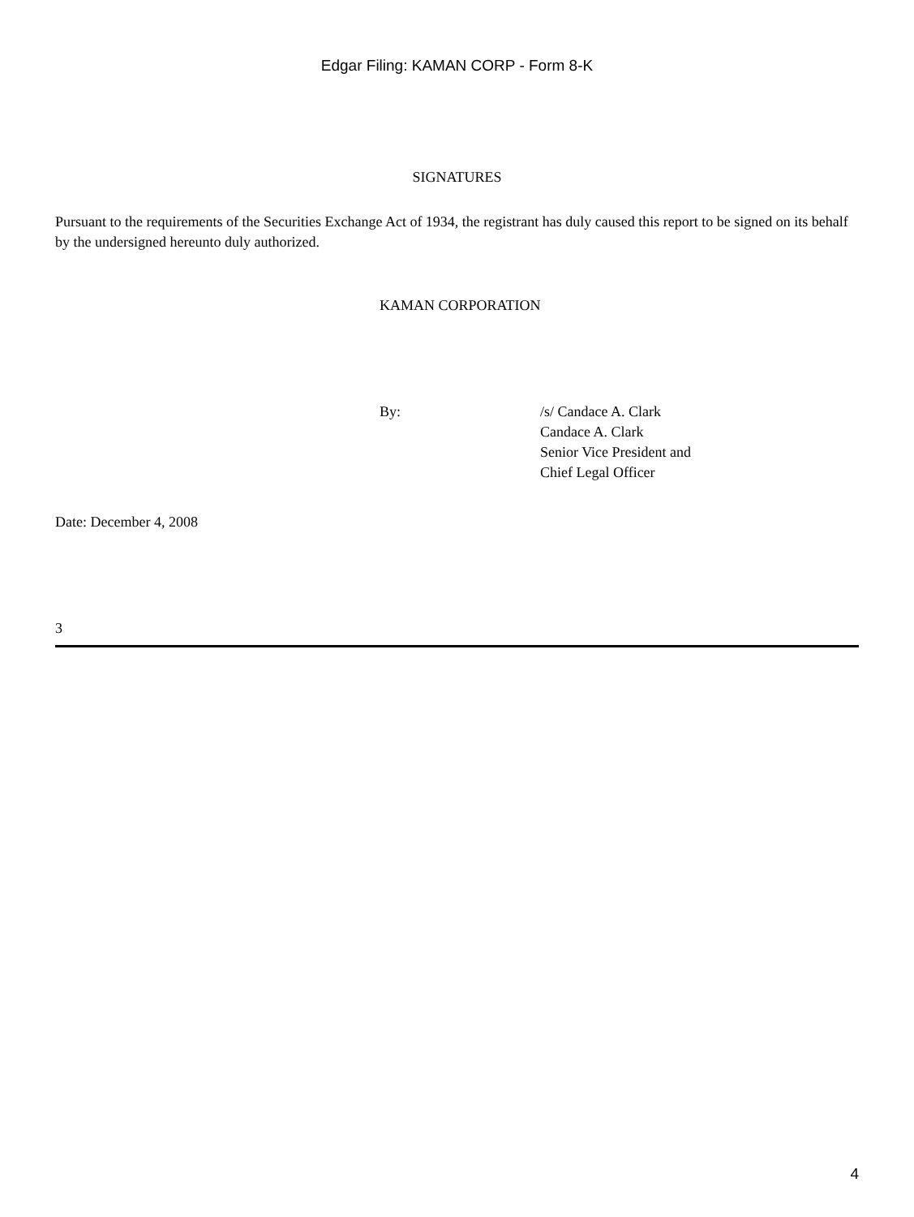Edgar Filing: KAMAN CORP - Form 8-K
SIGNATURES
Pursuant to the requirements of the Securities Exchange Act of 1934, the registrant has duly caused this report to be signed on its behalf by the undersigned hereunto duly authorized.
KAMAN CORPORATION
By: /s/ Candace A. Clark
Candace A. Clark
Senior Vice President and
Chief Legal Officer
Date: December 4, 2008
3
4